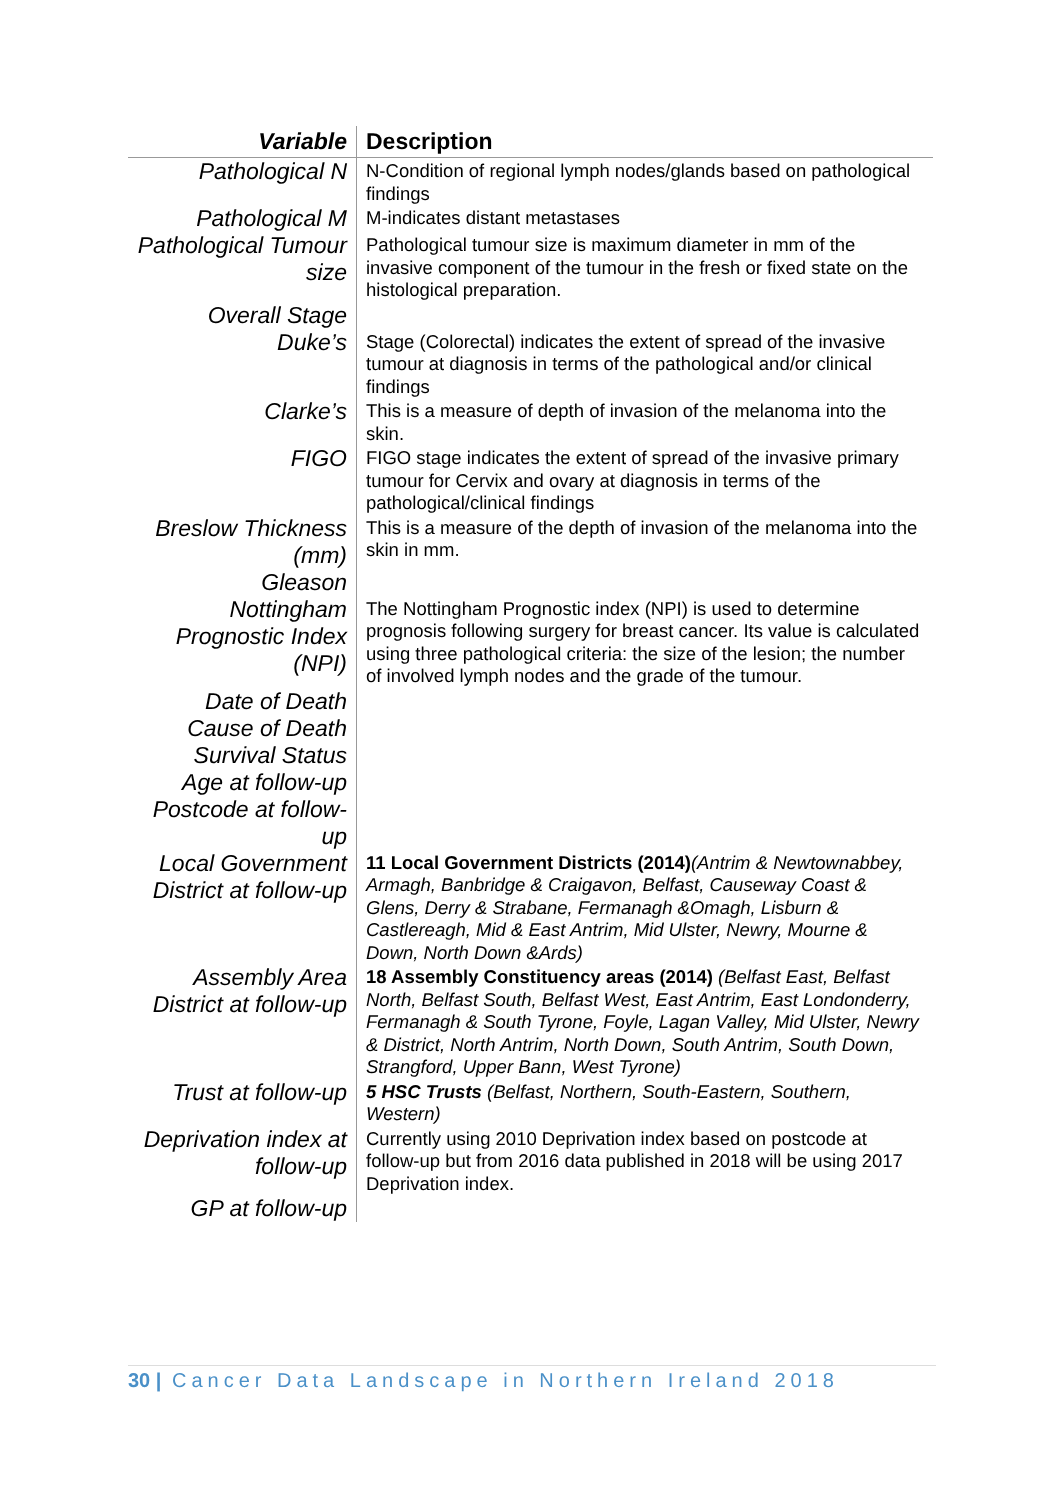| Variable | Description |
| --- | --- |
| Pathological N | N-Condition of regional lymph nodes/glands based on pathological findings |
| Pathological M | M-indicates distant metastases |
| Pathological Tumour size | Pathological tumour size is maximum diameter in mm of the invasive component of the tumour in the fresh or fixed state on the histological preparation. |
| Overall Stage | |
| Duke’s | Stage (Colorectal) indicates the extent of spread of the invasive tumour at diagnosis in terms of the pathological and/or clinical findings |
| Clarke’s | This is a measure of depth of invasion of the melanoma into the skin. |
| FIGO | FIGO stage indicates the extent of spread of the invasive primary tumour for Cervix and ovary at diagnosis in terms of the pathological/clinical findings |
| Breslow Thickness (mm) | This is a measure of the depth of invasion of the melanoma into the skin in mm. |
| Gleason | |
| Nottingham Prognostic Index (NPI) | The Nottingham Prognostic index (NPI) is used to determine prognosis following surgery for breast cancer. Its value is calculated using three pathological criteria: the size of the lesion; the number of involved lymph nodes and the grade of the tumour. |
| Date of Death | |
| Cause of Death | |
| Survival Status | |
| Age at follow-up | |
| Postcode at follow-up | |
| Local Government District at follow-up | 11 Local Government Districts (2014) (Antrim & Newtownabbey, Armagh, Banbridge & Craigavon, Belfast, Causeway Coast & Glens, Derry & Strabane, Fermanagh &Omagh, Lisburn & Castlereagh, Mid & East Antrim, Mid Ulster, Newry, Mourne & Down, North Down &Ards) |
| Assembly Area District at follow-up | 18 Assembly Constituency areas (2014) (Belfast East, Belfast North, Belfast South, Belfast West, East Antrim, East Londonderry, Fermanagh & South Tyrone, Foyle, Lagan Valley, Mid Ulster, Newry & District, North Antrim, North Down, South Antrim, South Down, Strangford, Upper Bann, West Tyrone) |
| Trust at follow-up | 5 HSC Trusts (Belfast, Northern, South-Eastern, Southern, Western) |
| Deprivation index at follow-up | Currently using 2010 Deprivation index based on postcode at follow-up but from 2016 data published in 2018 will be using 2017 Deprivation index. |
| GP at follow-up | |
30 | Cancer Data Landscape in Northern Ireland 2018